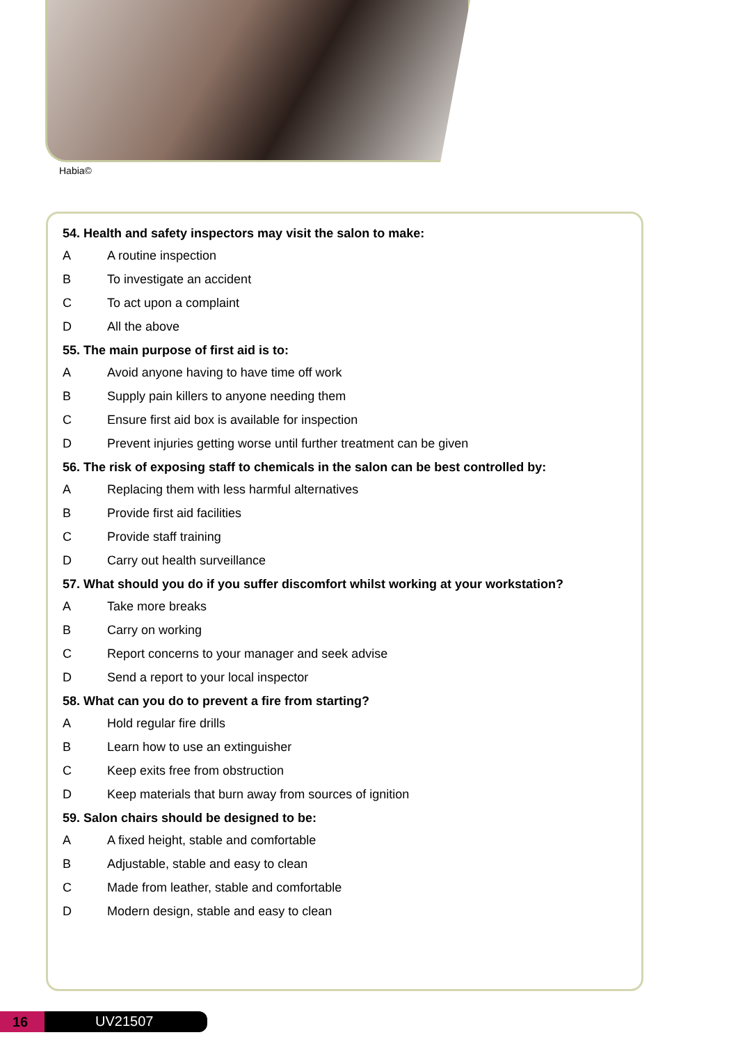Habia©
54. Health and safety inspectors may visit the salon to make:
A A routine inspection
B To investigate an accident
C To act upon a complaint
D All the above
55. The main purpose of first aid is to:
A Avoid anyone having to have time off work
B Supply pain killers to anyone needing them
C Ensure first aid box is available for inspection
D Prevent injuries getting worse until further treatment can be given
56. The risk of exposing staff to chemicals in the salon can be best controlled by:
A Replacing them with less harmful alternatives
B Provide first aid facilities
C Provide staff training
D Carry out health surveillance
57. What should you do if you suffer discomfort whilst working at your workstation?
A Take more breaks
B Carry on working
C Report concerns to your manager and seek advise
D Send a report to your local inspector
58. What can you do to prevent a fire from starting?
A Hold regular fire drills
B Learn how to use an extinguisher
C Keep exits free from obstruction
D Keep materials that burn away from sources of ignition
59. Salon chairs should be designed to be:
A A fixed height, stable and comfortable
B Adjustable, stable and easy to clean
C Made from leather, stable and comfortable
D Modern design, stable and easy to clean
16 UV21507